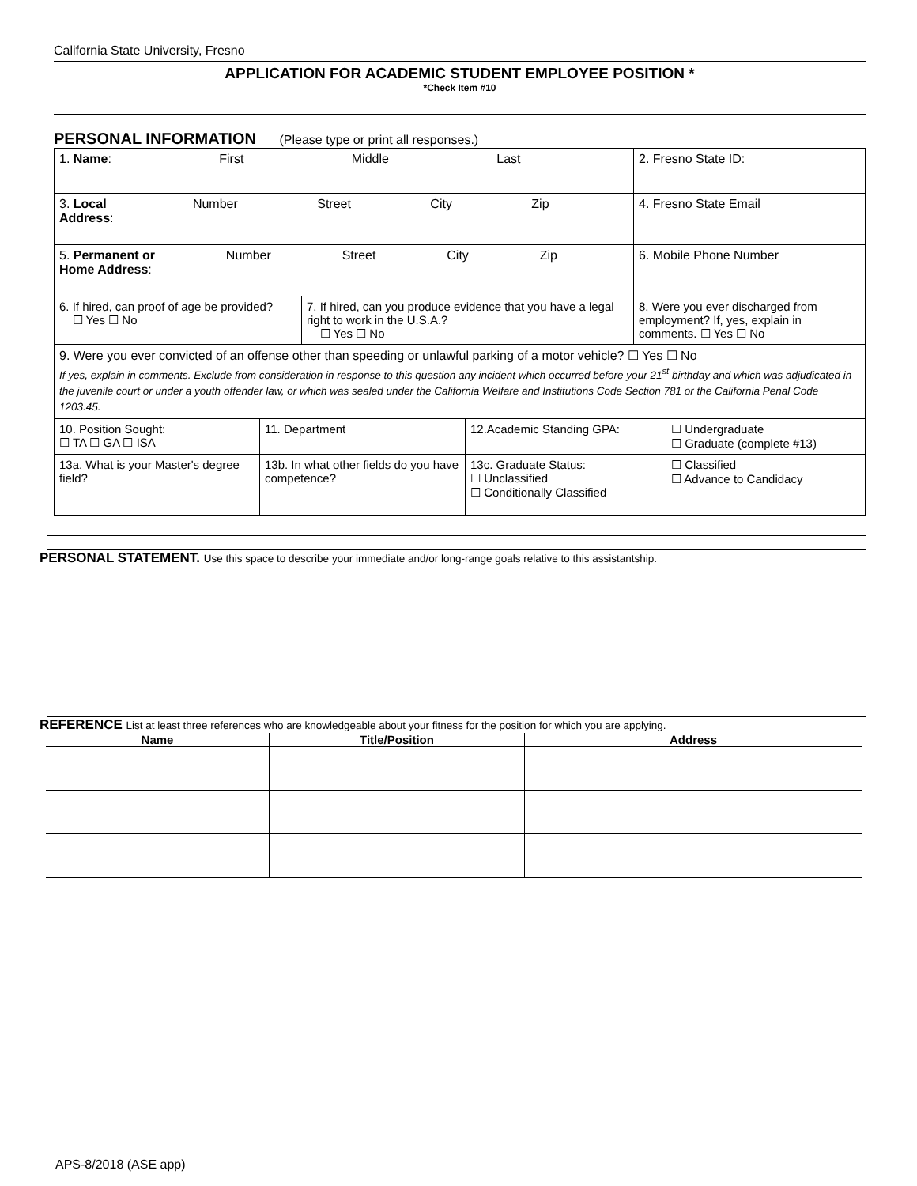California State University, Fresno
APPLICATION FOR ACADEMIC STUDENT EMPLOYEE POSITION *
*Check Item #10
PERSONAL INFORMATION (Please type or print all responses.)
| 1. Name : First Middle Last | | 2. Fresno State ID: |
| 3. Local Address : Number Street City Zip | | 4. Fresno State Email |
| 5. Permanent or Home Address : Number Street City Zip | | 6. Mobile Phone Number |
| 6. If hired, can proof of age be provided? ☐ Yes ☐ No | 7. If hired, can you produce evidence that you have a legal right to work in the U.S.A.? ☐ Yes ☐ No | 8, Were you ever discharged from employment? If, yes, explain in comments. ☐ Yes ☐ No |
| 9. Were you ever convicted of an offense other than speeding or unlawful parking of a motor vehicle? ☐ Yes ☐ No If yes, explain in comments. Exclude from consideration in response to this question any incident which occurred before your 21<sup>st</sup> birthday and which was adjudicated in the juvenile court or under a youth offender law, or which was sealed under the California Welfare and Institutions Code Section 781 or the California Penal Code 1203.45. | | |
| 10. Position Sought: ☐ TA ☐ GA ☐ ISA | 11. Department | 12.Academic Standing GPA: | ☐ Undergraduate ☐ Graduate (complete #13) |
| 13a. What is your Master's degree field? | 13b. In what other fields do you have competence? | 13c. Graduate Status: ☐ Unclassified ☐ Conditionally Classified | ☐ Classified ☐ Advance to Candidacy |
PERSONAL STATEMENT. Use this space to describe your immediate and/or long-range goals relative to this assistantship.
REFERENCE List at least three references who are knowledgeable about your fitness for the position for which you are applying.
| Name | Title/Position | Address |
| --- | --- | --- |
APS-8/2018 (ASE app)